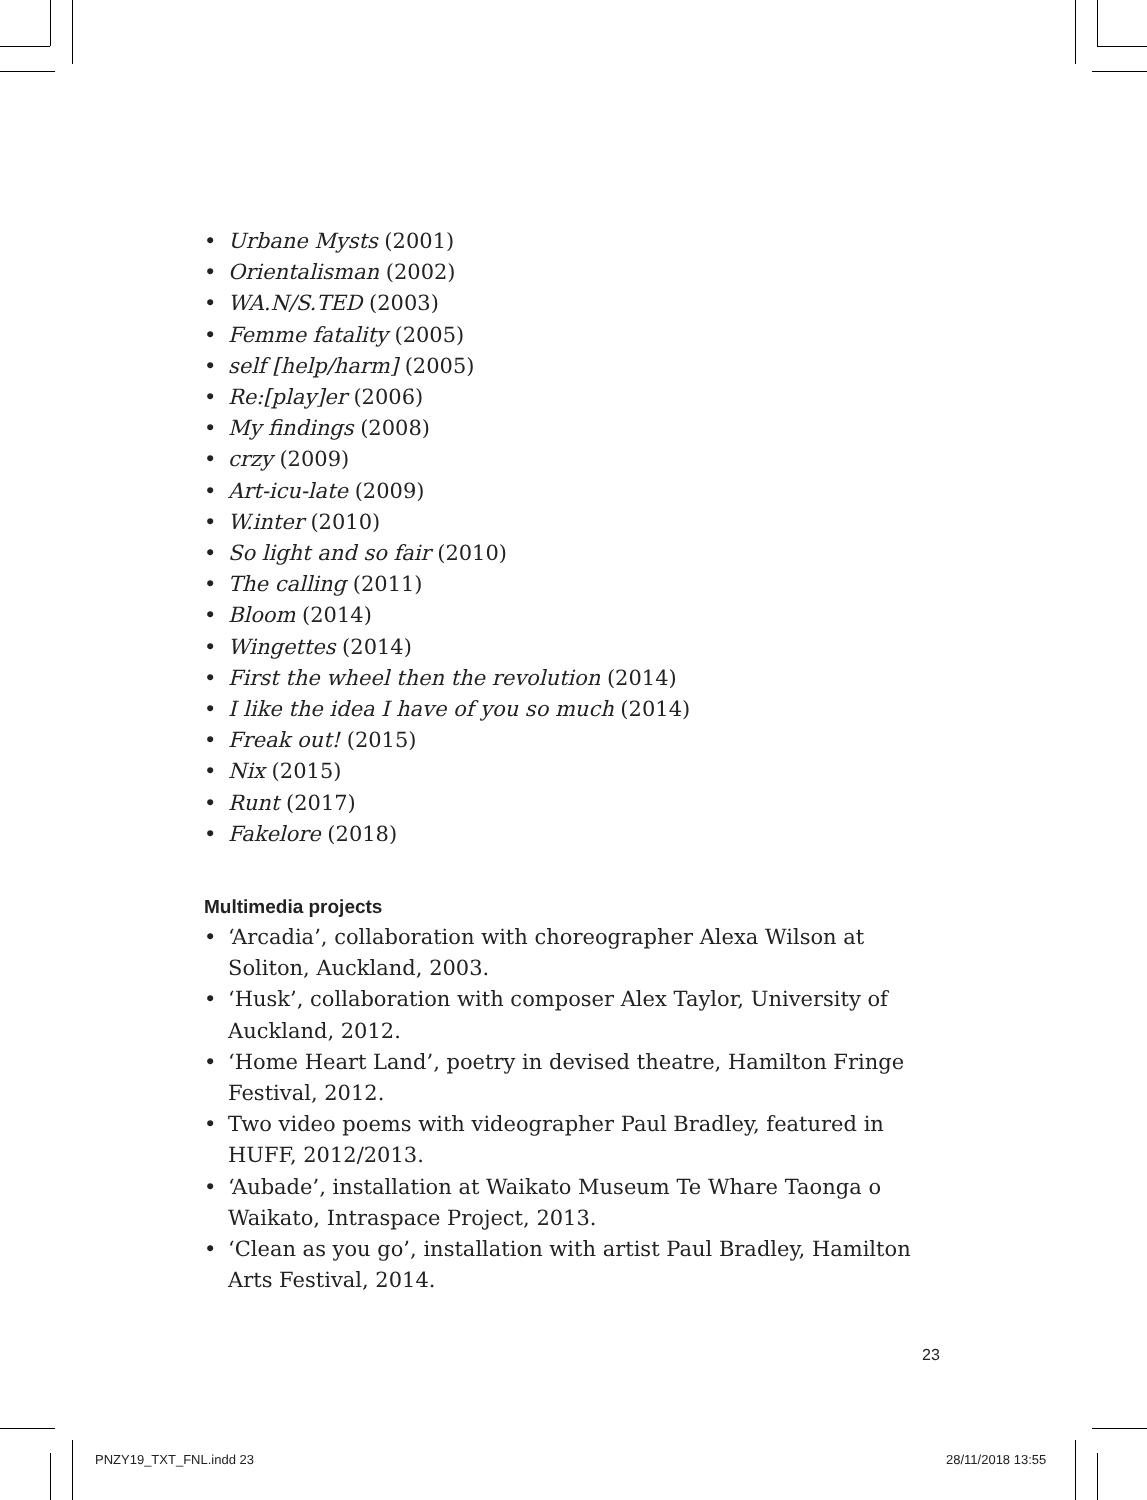• Urbane Mysts (2001)
• Orientalisman (2002)
• WA.N/S.TED (2003)
• Femme fatality (2005)
• self [help/harm] (2005)
• Re:[play]er (2006)
• My findings (2008)
• crzy (2009)
• Art-icu-late (2009)
• W.inter (2010)
• So light and so fair (2010)
• The calling (2011)
• Bloom (2014)
• Wingettes (2014)
• First the wheel then the revolution (2014)
• I like the idea I have of you so much (2014)
• Freak out! (2015)
• Nix (2015)
• Runt (2017)
• Fakelore (2018)
Multimedia projects
• ‘Arcadia’, collaboration with choreographer Alexa Wilson at Soliton, Auckland, 2003.
• ‘Husk’, collaboration with composer Alex Taylor, University of Auckland, 2012.
• ‘Home Heart Land’, poetry in devised theatre, Hamilton Fringe Festival, 2012.
• Two video poems with videographer Paul Bradley, featured in HUFF, 2012/2013.
• ‘Aubade’, installation at Waikato Museum Te Whare Taonga o Waikato, Intraspace Project, 2013.
• ‘Clean as you go’, installation with artist Paul Bradley, Hamilton Arts Festival, 2014.
23
PNZY19_TXT_FNL.indd 23 28/11/2018 13:55